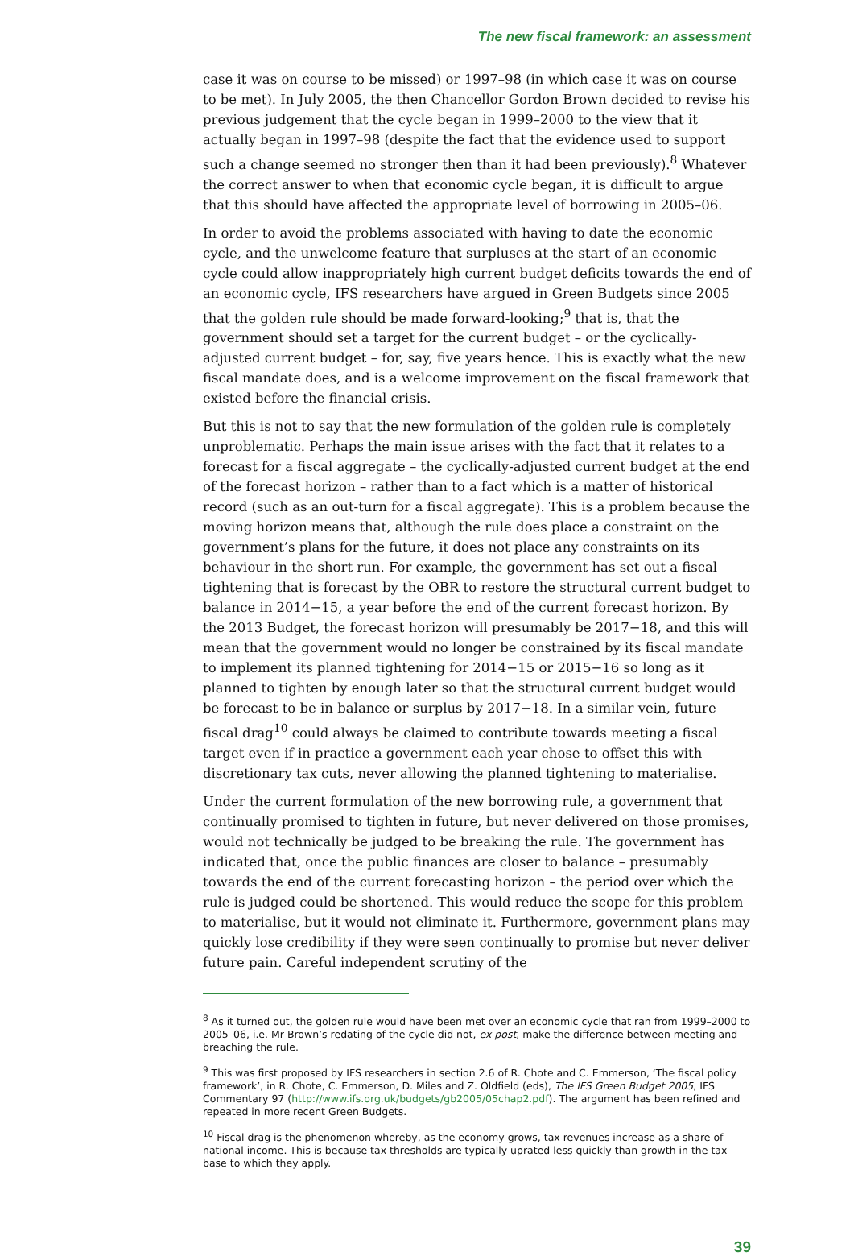The new fiscal framework: an assessment
case it was on course to be missed) or 1997–98 (in which case it was on course to be met). In July 2005, the then Chancellor Gordon Brown decided to revise his previous judgement that the cycle began in 1999–2000 to the view that it actually began in 1997–98 (despite the fact that the evidence used to support such a change seemed no stronger then than it had been previously).<sup>8</sup> Whatever the correct answer to when that economic cycle began, it is difficult to argue that this should have affected the appropriate level of borrowing in 2005–06.
In order to avoid the problems associated with having to date the economic cycle, and the unwelcome feature that surpluses at the start of an economic cycle could allow inappropriately high current budget deficits towards the end of an economic cycle, IFS researchers have argued in Green Budgets since 2005 that the golden rule should be made forward-looking;<sup>9</sup> that is, that the government should set a target for the current budget – or the cyclically-adjusted current budget – for, say, five years hence. This is exactly what the new fiscal mandate does, and is a welcome improvement on the fiscal framework that existed before the financial crisis.
But this is not to say that the new formulation of the golden rule is completely unproblematic. Perhaps the main issue arises with the fact that it relates to a forecast for a fiscal aggregate – the cyclically-adjusted current budget at the end of the forecast horizon – rather than to a fact which is a matter of historical record (such as an out-turn for a fiscal aggregate). This is a problem because the moving horizon means that, although the rule does place a constraint on the government’s plans for the future, it does not place any constraints on its behaviour in the short run. For example, the government has set out a fiscal tightening that is forecast by the OBR to restore the structural current budget to balance in 2014−15, a year before the end of the current forecast horizon. By the 2013 Budget, the forecast horizon will presumably be 2017−18, and this will mean that the government would no longer be constrained by its fiscal mandate to implement its planned tightening for 2014−15 or 2015−16 so long as it planned to tighten by enough later so that the structural current budget would be forecast to be in balance or surplus by 2017−18. In a similar vein, future fiscal drag<sup>10</sup> could always be claimed to contribute towards meeting a fiscal target even if in practice a government each year chose to offset this with discretionary tax cuts, never allowing the planned tightening to materialise.
Under the current formulation of the new borrowing rule, a government that continually promised to tighten in future, but never delivered on those promises, would not technically be judged to be breaking the rule. The government has indicated that, once the public finances are closer to balance – presumably towards the end of the current forecasting horizon – the period over which the rule is judged could be shortened. This would reduce the scope for this problem to materialise, but it would not eliminate it. Furthermore, government plans may quickly lose credibility if they were seen continually to promise but never deliver future pain. Careful independent scrutiny of the
<sup>8</sup> As it turned out, the golden rule would have been met over an economic cycle that ran from 1999–2000 to 2005–06, i.e. Mr Brown’s redating of the cycle did not, ex post, make the difference between meeting and breaching the rule.
<sup>9</sup> This was first proposed by IFS researchers in section 2.6 of R. Chote and C. Emmerson, ‘The fiscal policy framework’, in R. Chote, C. Emmerson, D. Miles and Z. Oldfield (eds), The IFS Green Budget 2005, IFS Commentary 97 (http://www.ifs.org.uk/budgets/gb2005/05chap2.pdf). The argument has been refined and repeated in more recent Green Budgets.
<sup>10</sup> Fiscal drag is the phenomenon whereby, as the economy grows, tax revenues increase as a share of national income. This is because tax thresholds are typically uprated less quickly than growth in the tax base to which they apply.
39